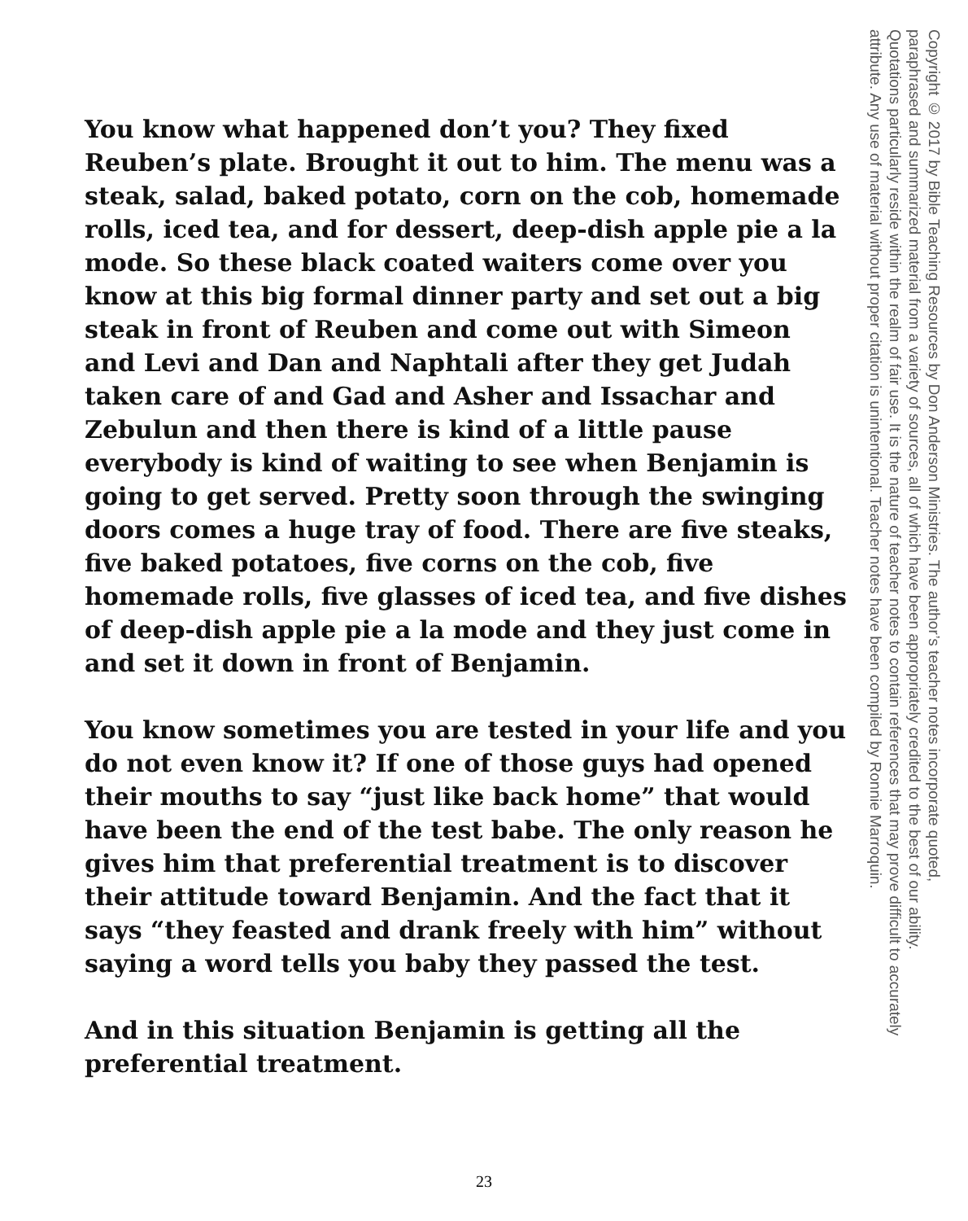You know what happened don’t you? They fixed Reuben’s plate. Brought it out to him. The menu was a steak, salad, baked potato, corn on the cob, homemade rolls, iced tea, and for dessert, deep-dish apple pie a la mode. So these black coated waiters come over you know at this big formal dinner party and set out a big steak in front of Reuben and come out with Simeon and Levi and Dan and Naphtali after they get Judah taken care of and Gad and Asher and Issachar and Zebulun and then there is kind of a little pause everybody is kind of waiting to see when Benjamin is going to get served. Pretty soon through the swinging doors comes a huge tray of food. There are five steaks, five baked potatoes, five corns on the cob, five homemade rolls, five glasses of iced tea, and five dishes of deep-dish apple pie a la mode and they just come in and set it down in front of Benjamin.
You know sometimes you are tested in your life and you do not even know it? If one of those guys had opened their mouths to say “just like back home” that would have been the end of the test babe. The only reason he gives him that preferential treatment is to discover their attitude toward Benjamin. And the fact that it says “they feasted and drank freely with him” without saying a word tells you baby they passed the test.
And in this situation Benjamin is getting all the preferential treatment.
Copyright © 2017 by Bible Teaching Resources by Don Anderson Ministries. The author’s teacher notes incorporate quoted,
paraphrased and summarized material from a variety of sources, all of which have been appropriately credited to the best of our ability.
Quotations particularly reside within the realm of fair use. It is the nature of teacher notes to contain references that may prove difficult to accurately
attribute. Any use of material without proper citation is unintentional. Teacher notes have been compiled by Ronnie Marroquin.
23